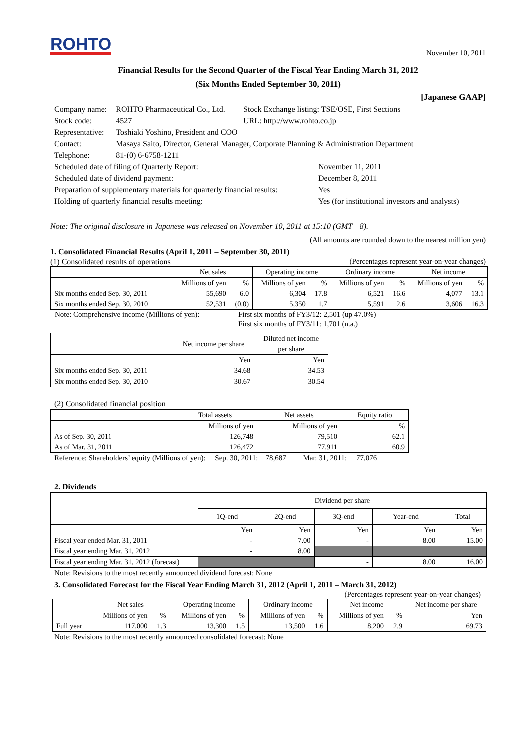ROHTO
November 10, 2011
Financial Results for the Second Quarter of the Fiscal Year Ending March 31, 2012
(Six Months Ended September 30, 2011)
[Japanese GAAP]
| Company name: | ROHTO Pharmaceutical Co., Ltd. | Stock Exchange listing: TSE/OSE, First Sections |
| Stock code: | 4527 | URL: http://www.rohto.co.jp |
| Representative: | Toshiaki Yoshino, President and COO | |
| Contact: | Masaya Saito, Director, General Manager, Corporate Planning & Administration Department | |
| Telephone: | 81-(0) 6-6758-1211 | |
| Scheduled date of filing of Quarterly Report: | November 11, 2011 |
| Scheduled date of dividend payment: | December 8, 2011 |
| Preparation of supplementary materials for quarterly financial results: | Yes |
| Holding of quarterly financial results meeting: | Yes (for institutional investors and analysts) |
Note: The original disclosure in Japanese was released on November 10, 2011 at 15:10 (GMT +8).
(All amounts are rounded down to the nearest million yen)
1. Consolidated Financial Results (April 1, 2011 – September 30, 2011)
(1) Consolidated results of operations (Percentages represent year-on-year changes)
| | Net sales | | Operating income | | Ordinary income | | Net income | |
| --- | --- | --- | --- | --- | --- | --- | --- | --- |
| | Millions of yen | % | Millions of yen | % | Millions of yen | % | Millions of yen | % |
| Six months ended Sep. 30, 2011 | 55,690 | 6.0 | 6,304 | 17.8 | 6,521 | 16.6 | 4,077 | 13.1 |
| Six months ended Sep. 30, 2010 | 52,531 | (0.0) | 5,350 | 1.7 | 5,591 | 2.6 | 3,606 | 16.3 |
| Note: Comprehensive income (Millions of yen): | First six months of FY3/12: 2,501 (up 47.0%) |
| | First six months of FY3/11: 1,701 (n.a.) |
| | Net income per share | Diluted net income per share |
| --- | --- | --- |
| | Yen | Yen |
| Six months ended Sep. 30, 2011 | 34.68 | 34.53 |
| Six months ended Sep. 30, 2010 | 30.67 | 30.54 |
(2) Consolidated financial position
| | Total assets | Net assets | Equity ratio |
| --- | --- | --- | --- |
| | Millions of yen | Millions of yen | % |
| As of Sep. 30, 2011 | 126,748 | 79,510 | 62.1 |
| As of Mar. 31, 2011 | 126,472 | 77,911 | 60.9 |
Reference: Shareholders’ equity (Millions of yen): Sep. 30, 2011: 78,687 Mar. 31, 2011: 77,076
2. Dividends
| | Dividend per share | | | | |
| --- | --- | --- | --- | --- | --- |
| | 1Q-end | 2Q-end | 3Q-end | Year-end | Total |
| | Yen | Yen | Yen | Yen | Yen |
| Fiscal year ended Mar. 31, 2011 | - | 7.00 | - | 8.00 | 15.00 |
| Fiscal year ending Mar. 31, 2012 | - | 8.00 | | | |
| Fiscal year ending Mar. 31, 2012 (forecast) | | | - | 8.00 | 16.00 |
Note: Revisions to the most recently announced dividend forecast: None
3. Consolidated Forecast for the Fiscal Year Ending March 31, 2012 (April 1, 2011 – March 31, 2012)
(Percentages represent year-on-year changes)
| | Net sales | | Operating income | | Ordinary income | | Net income | | Net income per share |
| --- | --- | --- | --- | --- | --- | --- | --- | --- | --- |
| | Millions of yen | % | Millions of yen | % | Millions of yen | % | Millions of yen | % | Yen |
| Full year | 117,000 | 1.3 | 13,300 | 1.5 | 13,500 | 1.6 | 8,200 | 2.9 | 69.73 |
Note: Revisions to the most recently announced consolidated forecast: None